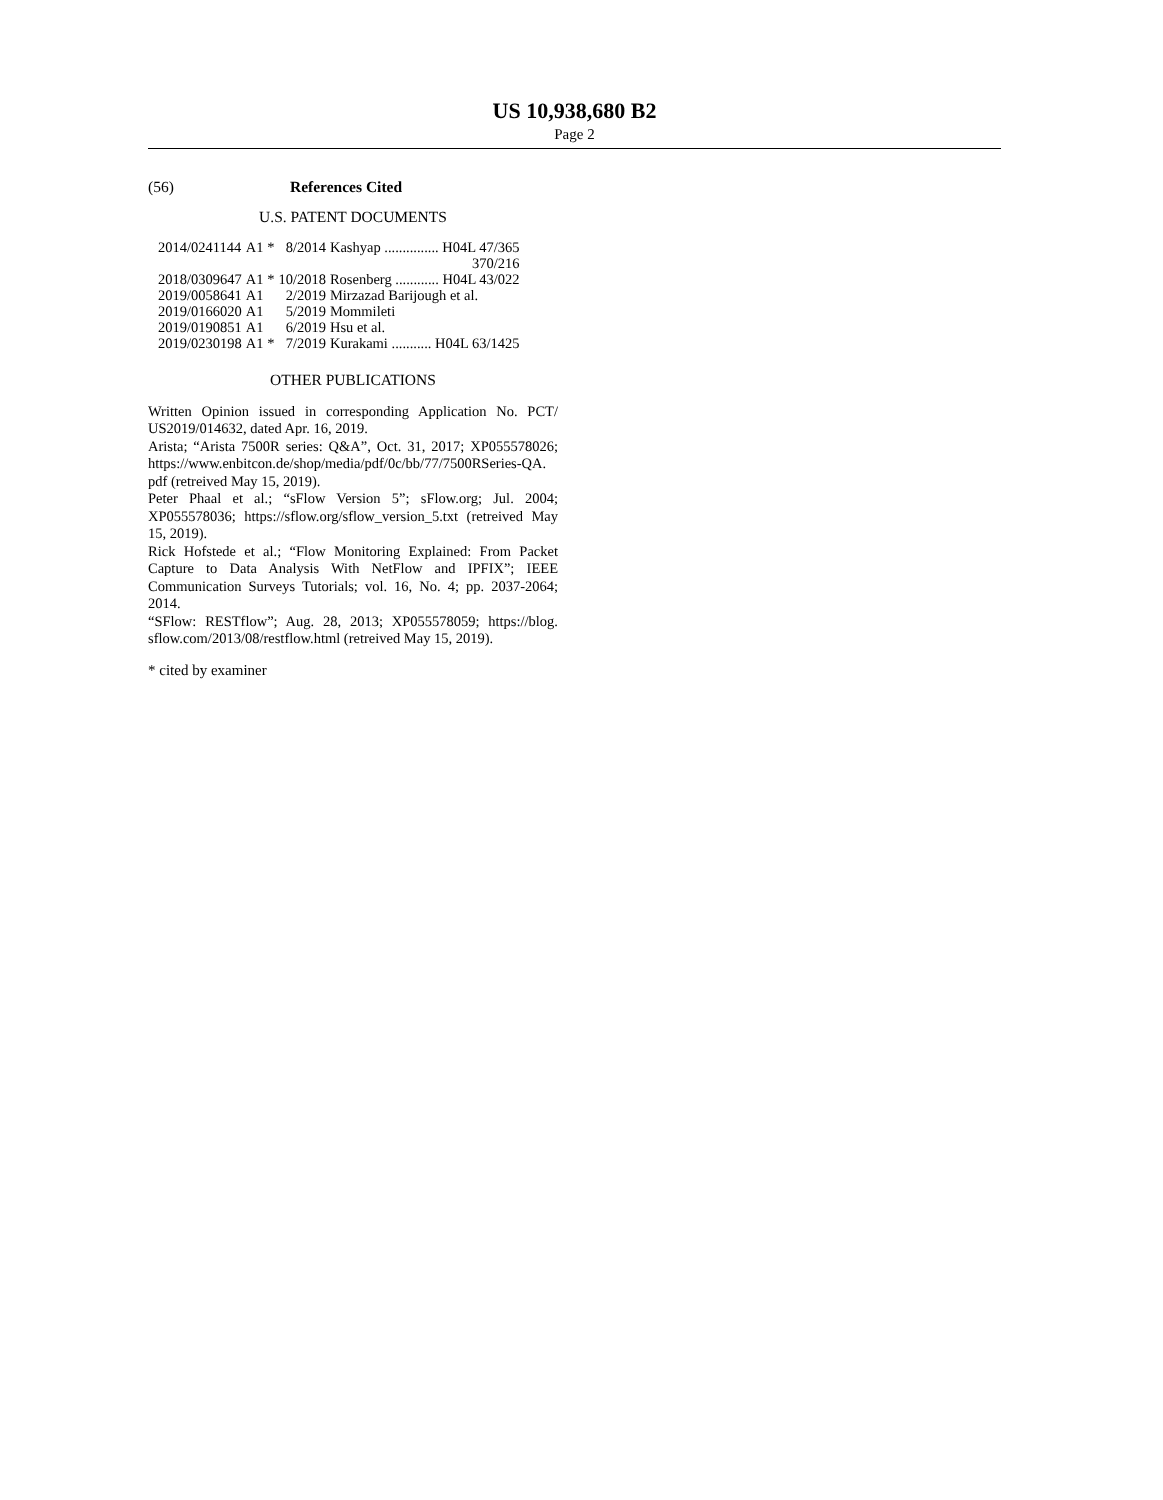US 10,938,680 B2
Page 2
(56) References Cited
U.S. PATENT DOCUMENTS
| 2014/0241144 | A1 * | 8/2014 | Kashyap ............... H04L 47/365 |
| | | | 370/216 |
| 2018/0309647 | A1 * | 10/2018 | Rosenberg ............ H04L 43/022 |
| 2019/0058641 | A1 | 2/2019 | Mirzazad Barijough et al. |
| 2019/0166020 | A1 | 5/2019 | Mommileti |
| 2019/0190851 | A1 | 6/2019 | Hsu et al. |
| 2019/0230198 | A1 * | 7/2019 | Kurakami ........... H04L 63/1425 |
OTHER PUBLICATIONS
Written Opinion issued in corresponding Application No. PCT/ US2019/014632, dated Apr. 16, 2019.
Arista; “Arista 7500R series: Q&A”, Oct. 31, 2017; XP055578026; https://www.enbitcon.de/shop/media/pdf/0c/bb/77/7500RSeries-QA. pdf (retreived May 15, 2019).
Peter Phaal et al.; “sFlow Version 5”; sFlow.org; Jul. 2004; XP055578036; https://sflow.org/sflow_version_5.txt (retreived May 15, 2019).
Rick Hofstede et al.; “Flow Monitoring Explained: From Packet Capture to Data Analysis With NetFlow and IPFIX”; IEEE Communication Surveys Tutorials; vol. 16, No. 4; pp. 2037-2064; 2014.
“SFlow: RESTflow”; Aug. 28, 2013; XP055578059; https://blog. sflow.com/2013/08/restflow.html (retreived May 15, 2019).
* cited by examiner